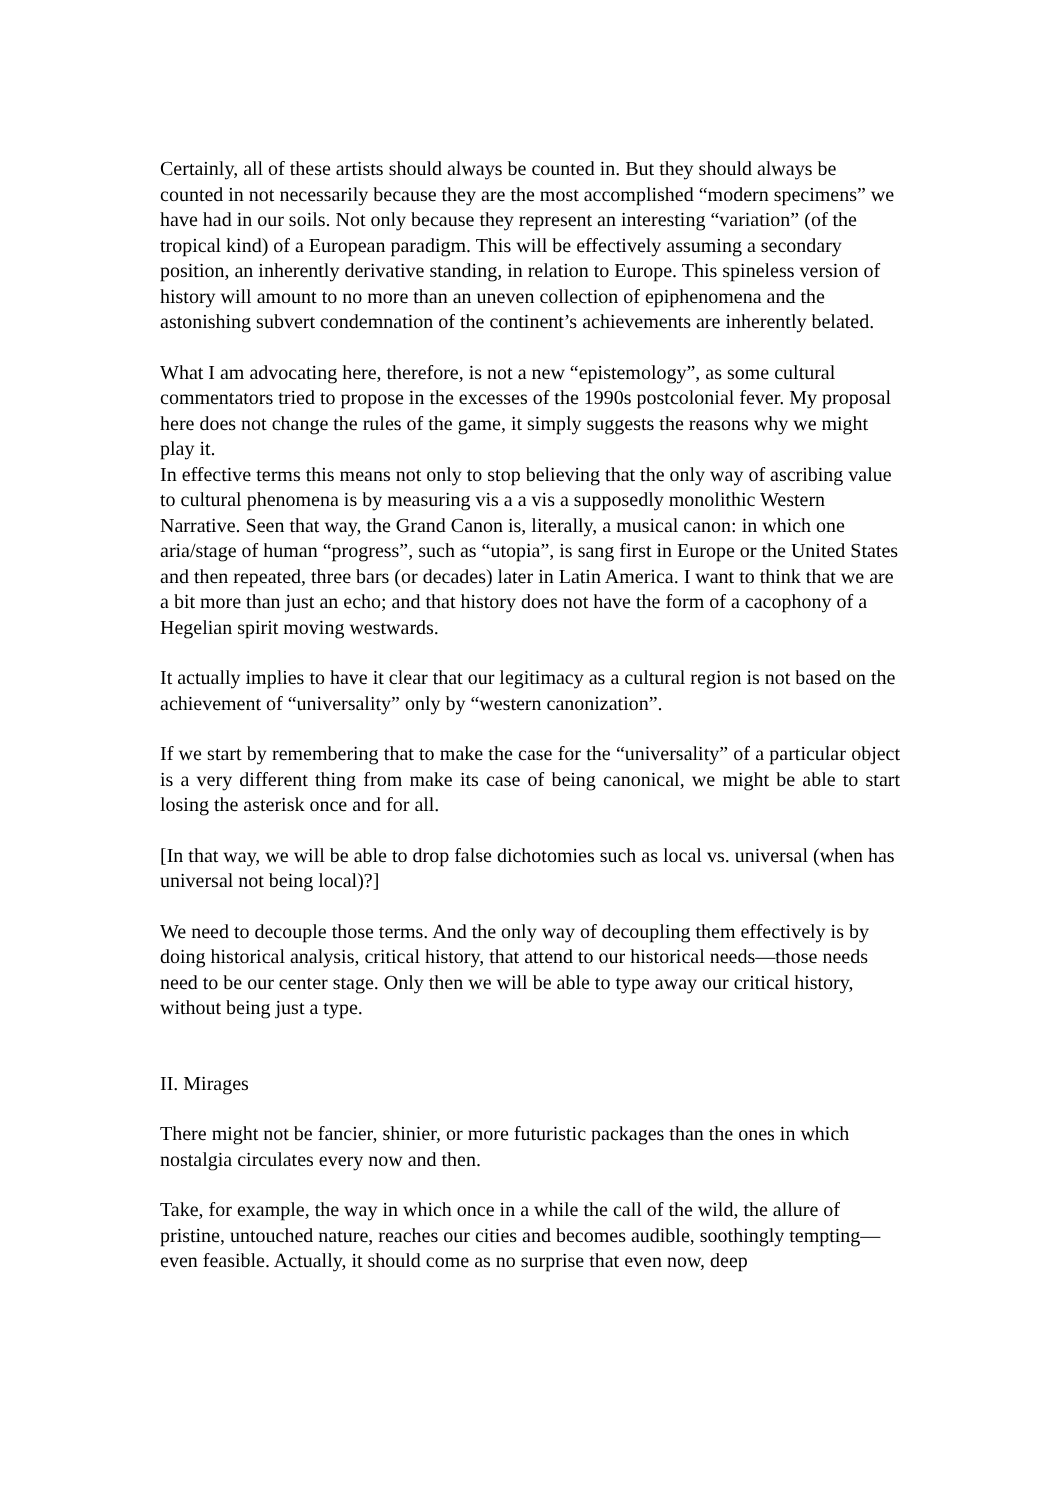Certainly, all of these artists should always be counted in. But they should always be counted in not necessarily because they are the most accomplished “modern specimens” we have had in our soils. Not only because they represent an interesting “variation” (of the tropical kind) of a European paradigm. This will be effectively assuming a secondary position, an inherently derivative standing, in relation to Europe. This spineless version of history will amount to no more than an uneven collection of epiphenomena and the astonishing subvert condemnation of the continent’s achievements are inherently belated.
What I am advocating here, therefore, is not a new “epistemology”, as some cultural commentators tried to propose in the excesses of the 1990s postcolonial fever. My proposal here does not change the rules of the game, it simply suggests the reasons why we might play it.
In effective terms this means not only to stop believing that the only way of ascribing value to cultural phenomena is by measuring vis a a vis a supposedly monolithic Western Narrative. Seen that way, the Grand Canon is, literally, a musical canon: in which one aria/stage of human “progress”, such as “utopia”, is sang first in Europe or the United States and then repeated, three bars (or decades) later in Latin America. I want to think that we are a bit more than just an echo; and that history does not have the form of a cacophony of a Hegelian spirit moving westwards.
It actually implies to have it clear that our legitimacy as a cultural region is not based on the achievement of “universality” only by “western canonization”.
If we start by remembering that to make the case for the “universality” of a particular object is a very different thing from make its case of being canonical, we might be able to start losing the asterisk once and for all.
[In that way, we will be able to drop false dichotomies such as local vs. universal (when has universal not being local)?]
We need to decouple those terms. And the only way of decoupling them effectively is by doing historical analysis, critical history, that attend to our historical needs—those needs need to be our center stage. Only then we will be able to type away our critical history, without being just a type.
II. Mirages
There might not be fancier, shinier, or more futuristic packages than the ones in which nostalgia circulates every now and then.
Take, for example, the way in which once in a while the call of the wild, the allure of pristine, untouched nature, reaches our cities and becomes audible, soothingly tempting—even feasible. Actually, it should come as no surprise that even now, deep